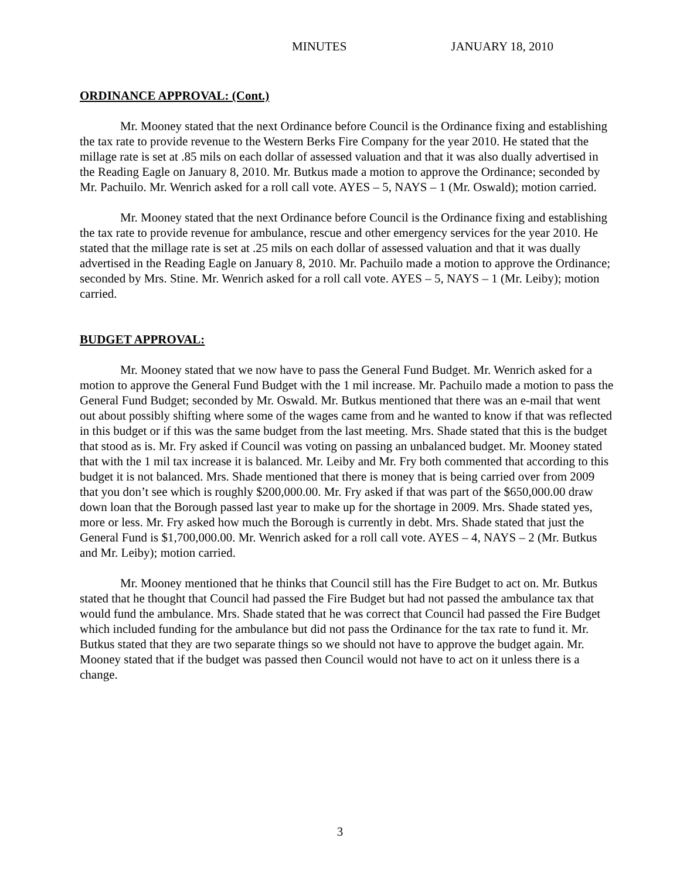MINUTES JANUARY 18, 2010
ORDINANCE APPROVAL: (Cont.)
Mr. Mooney stated that the next Ordinance before Council is the Ordinance fixing and establishing the tax rate to provide revenue to the Western Berks Fire Company for the year 2010. He stated that the millage rate is set at .85 mils on each dollar of assessed valuation and that it was also dually advertised in the Reading Eagle on January 8, 2010. Mr. Butkus made a motion to approve the Ordinance; seconded by Mr. Pachuilo. Mr. Wenrich asked for a roll call vote. AYES – 5, NAYS – 1 (Mr. Oswald); motion carried.
Mr. Mooney stated that the next Ordinance before Council is the Ordinance fixing and establishing the tax rate to provide revenue for ambulance, rescue and other emergency services for the year 2010. He stated that the millage rate is set at .25 mils on each dollar of assessed valuation and that it was dually advertised in the Reading Eagle on January 8, 2010. Mr. Pachuilo made a motion to approve the Ordinance; seconded by Mrs. Stine. Mr. Wenrich asked for a roll call vote. AYES – 5, NAYS – 1 (Mr. Leiby); motion carried.
BUDGET APPROVAL:
Mr. Mooney stated that we now have to pass the General Fund Budget. Mr. Wenrich asked for a motion to approve the General Fund Budget with the 1 mil increase. Mr. Pachuilo made a motion to pass the General Fund Budget; seconded by Mr. Oswald. Mr. Butkus mentioned that there was an e-mail that went out about possibly shifting where some of the wages came from and he wanted to know if that was reflected in this budget or if this was the same budget from the last meeting. Mrs. Shade stated that this is the budget that stood as is. Mr. Fry asked if Council was voting on passing an unbalanced budget. Mr. Mooney stated that with the 1 mil tax increase it is balanced. Mr. Leiby and Mr. Fry both commented that according to this budget it is not balanced. Mrs. Shade mentioned that there is money that is being carried over from 2009 that you don’t see which is roughly $200,000.00. Mr. Fry asked if that was part of the $650,000.00 draw down loan that the Borough passed last year to make up for the shortage in 2009. Mrs. Shade stated yes, more or less. Mr. Fry asked how much the Borough is currently in debt. Mrs. Shade stated that just the General Fund is $1,700,000.00. Mr. Wenrich asked for a roll call vote. AYES – 4, NAYS – 2 (Mr. Butkus and Mr. Leiby); motion carried.
Mr. Mooney mentioned that he thinks that Council still has the Fire Budget to act on. Mr. Butkus stated that he thought that Council had passed the Fire Budget but had not passed the ambulance tax that would fund the ambulance. Mrs. Shade stated that he was correct that Council had passed the Fire Budget which included funding for the ambulance but did not pass the Ordinance for the tax rate to fund it. Mr. Butkus stated that they are two separate things so we should not have to approve the budget again. Mr. Mooney stated that if the budget was passed then Council would not have to act on it unless there is a change.
3